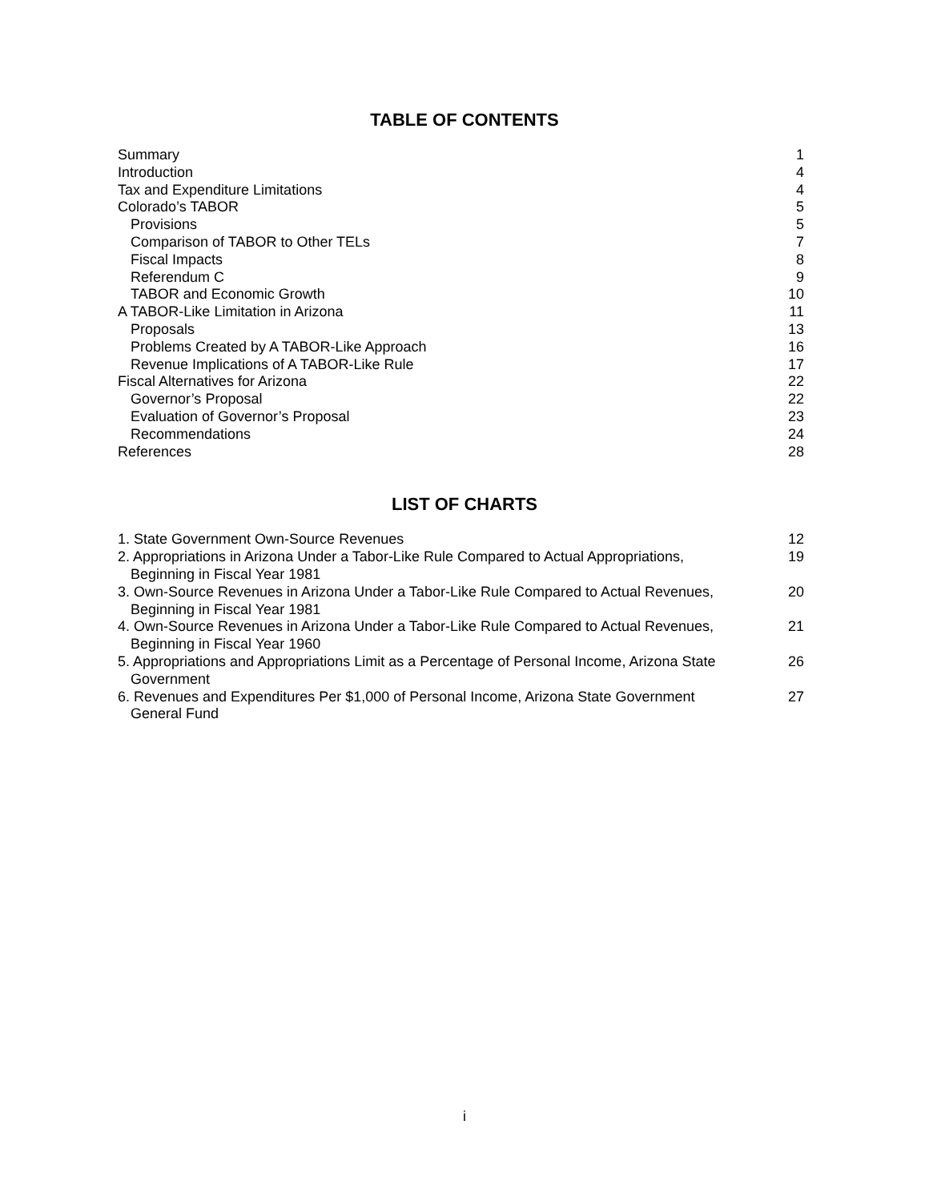TABLE OF CONTENTS
Summary 1
Introduction 4
Tax and Expenditure Limitations 4
Colorado’s TABOR 5
Provisions 5
Comparison of TABOR to Other TELs 7
Fiscal Impacts 8
Referendum C 9
TABOR and Economic Growth 10
A TABOR-Like Limitation in Arizona 11
Proposals 13
Problems Created by A TABOR-Like Approach 16
Revenue Implications of A TABOR-Like Rule 17
Fiscal Alternatives for Arizona 22
Governor’s Proposal 22
Evaluation of Governor’s Proposal 23
Recommendations 24
References 28
LIST OF CHARTS
1. State Government Own-Source Revenues 12
2. Appropriations in Arizona Under a Tabor-Like Rule Compared to Actual Appropriations,
Beginning in Fiscal Year 1981 19
3. Own-Source Revenues in Arizona Under a Tabor-Like Rule Compared to Actual Revenues,
Beginning in Fiscal Year 1981 20
4. Own-Source Revenues in Arizona Under a Tabor-Like Rule Compared to Actual Revenues,
Beginning in Fiscal Year 1960 21
5. Appropriations and Appropriations Limit as a Percentage of Personal Income, Arizona State
Government 26
6. Revenues and Expenditures Per $1,000 of Personal Income, Arizona State Government
General Fund 27
i